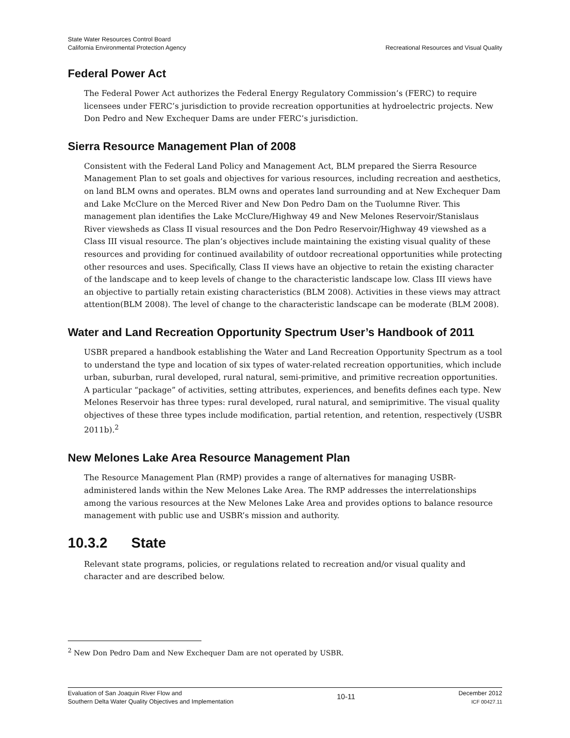State Water Resources Control Board
California Environmental Protection Agency
Recreational Resources and Visual Quality
Federal Power Act
The Federal Power Act authorizes the Federal Energy Regulatory Commission’s (FERC) to require licensees under FERC’s jurisdiction to provide recreation opportunities at hydroelectric projects. New Don Pedro and New Exchequer Dams are under FERC’s jurisdiction.
Sierra Resource Management Plan of 2008
Consistent with the Federal Land Policy and Management Act, BLM prepared the Sierra Resource Management Plan to set goals and objectives for various resources, including recreation and aesthetics, on land BLM owns and operates. BLM owns and operates land surrounding and at New Exchequer Dam and Lake McClure on the Merced River and New Don Pedro Dam on the Tuolumne River. This management plan identifies the Lake McClure/Highway 49 and New Melones Reservoir/Stanislaus River viewsheds as Class II visual resources and the Don Pedro Reservoir/Highway 49 viewshed as a Class III visual resource. The plan’s objectives include maintaining the existing visual quality of these resources and providing for continued availability of outdoor recreational opportunities while protecting other resources and uses. Specifically, Class II views have an objective to retain the existing character of the landscape and to keep levels of change to the characteristic landscape low. Class III views have an objective to partially retain existing characteristics (BLM 2008). Activities in these views may attract attention(BLM 2008). The level of change to the characteristic landscape can be moderate (BLM 2008).
Water and Land Recreation Opportunity Spectrum User’s Handbook of 2011
USBR prepared a handbook establishing the Water and Land Recreation Opportunity Spectrum as a tool to understand the type and location of six types of water-related recreation opportunities, which include urban, suburban, rural developed, rural natural, semi-primitive, and primitive recreation opportunities. A particular “package” of activities, setting attributes, experiences, and benefits defines each type. New Melones Reservoir has three types: rural developed, rural natural, and semiprimitive. The visual quality objectives of these three types include modification, partial retention, and retention, respectively (USBR 2011b).<sup>2</sup>
New Melones Lake Area Resource Management Plan
The Resource Management Plan (RMP) provides a range of alternatives for managing USBR-administered lands within the New Melones Lake Area. The RMP addresses the interrelationships among the various resources at the New Melones Lake Area and provides options to balance resource management with public use and USBR’s mission and authority.
10.3.2 State
Relevant state programs, policies, or regulations related to recreation and/or visual quality and character and are described below.
<sup>2</sup> New Don Pedro Dam and New Exchequer Dam are not operated by USBR.
Evaluation of San Joaquin River Flow and
Southern Delta Water Quality Objectives and Implementation
10-11
December 2012
ICF 00427.11